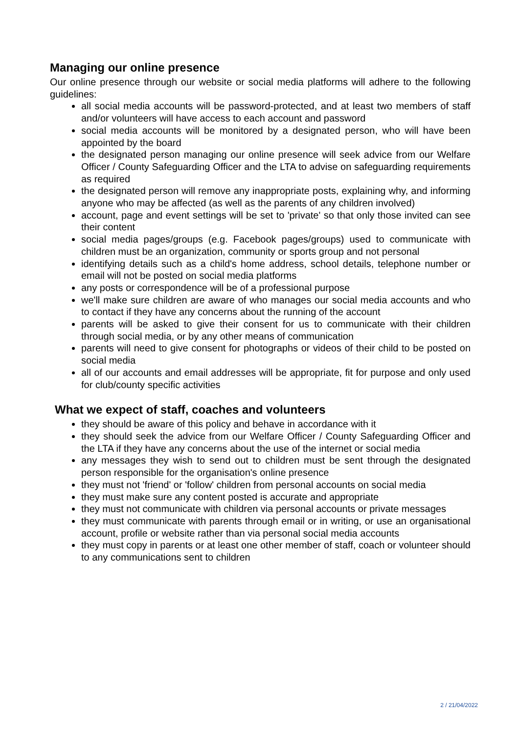Managing our online presence
Our online presence through our website or social media platforms will adhere to the following guidelines:
all social media accounts will be password-protected, and at least two members of staff and/or volunteers will have access to each account and password
social media accounts will be monitored by a designated person, who will have been appointed by the board
the designated person managing our online presence will seek advice from our Welfare Officer / County Safeguarding Officer and the LTA to advise on safeguarding requirements as required
the designated person will remove any inappropriate posts, explaining why, and informing anyone who may be affected (as well as the parents of any children involved)
account, page and event settings will be set to 'private' so that only those invited can see their content
social media pages/groups (e.g. Facebook pages/groups) used to communicate with children must be an organization, community or sports group and not personal
identifying details such as a child's home address, school details, telephone number or email will not be posted on social media platforms
any posts or correspondence will be of a professional purpose
we'll make sure children are aware of who manages our social media accounts and who to contact if they have any concerns about the running of the account
parents will be asked to give their consent for us to communicate with their children through social media, or by any other means of communication
parents will need to give consent for photographs or videos of their child to be posted on social media
all of our accounts and email addresses will be appropriate, fit for purpose and only used for club/county specific activities
What we expect of staff, coaches and volunteers
they should be aware of this policy and behave in accordance with it
they should seek the advice from our Welfare Officer / County Safeguarding Officer and the LTA if they have any concerns about the use of the internet or social media
any messages they wish to send out to children must be sent through the designated person responsible for the organisation's online presence
they must not 'friend' or 'follow' children from personal accounts on social media
they must make sure any content posted is accurate and appropriate
they must not communicate with children via personal accounts or private messages
they must communicate with parents through email or in writing, or use an organisational account, profile or website rather than via personal social media accounts
they must copy in parents or at least one other member of staff, coach or volunteer should to any communications sent to children
2 / 21/04/2022